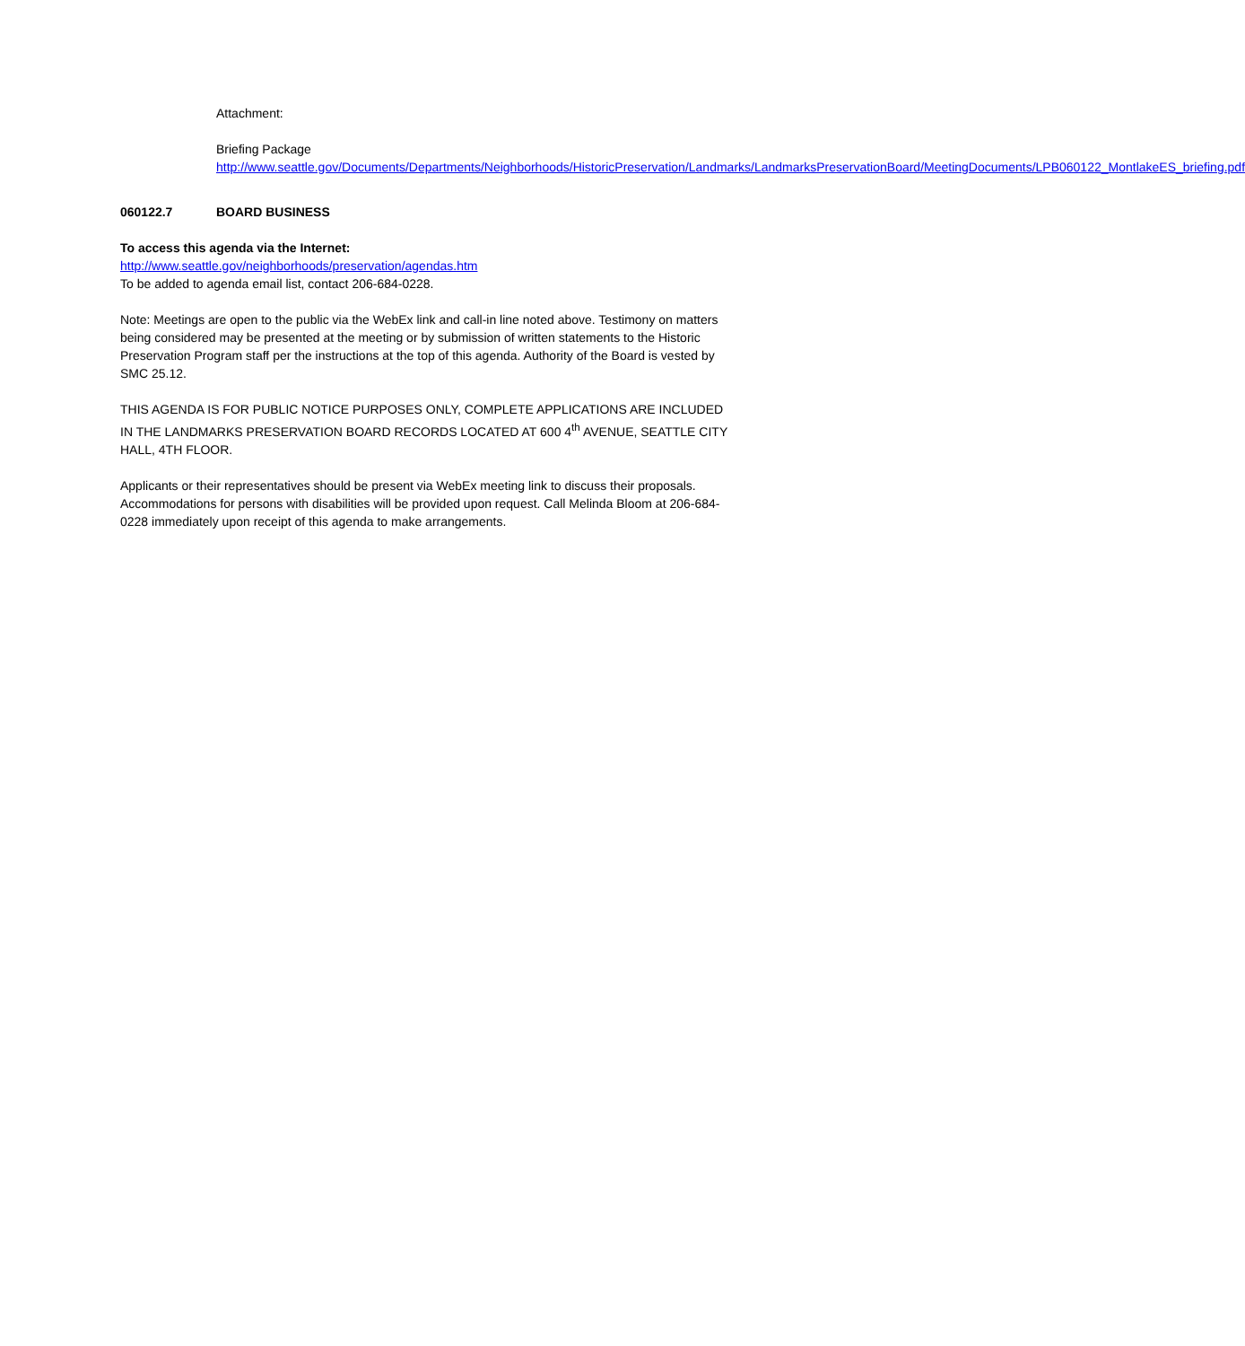Attachment:
Briefing Package
http://www.seattle.gov/Documents/Departments/Neighborhoods/HistoricPreservation/Landmarks/LandmarksPreservationBoard/MeetingDocuments/LPB060122_MontlakeES_briefing.pdf
060122.7 BOARD BUSINESS
To access this agenda via the Internet:
http://www.seattle.gov/neighborhoods/preservation/agendas.htm
To be added to agenda email list, contact 206-684-0228.
Note: Meetings are open to the public via the WebEx link and call-in line noted above. Testimony on matters being considered may be presented at the meeting or by submission of written statements to the Historic Preservation Program staff per the instructions at the top of this agenda. Authority of the Board is vested by SMC 25.12.
THIS AGENDA IS FOR PUBLIC NOTICE PURPOSES ONLY, COMPLETE APPLICATIONS ARE INCLUDED IN THE LANDMARKS PRESERVATION BOARD RECORDS LOCATED AT 600 4<sup>th</sup> AVENUE, SEATTLE CITY HALL, 4TH FLOOR.
Applicants or their representatives should be present via WebEx meeting link to discuss their proposals. Accommodations for persons with disabilities will be provided upon request. Call Melinda Bloom at 206-684-0228 immediately upon receipt of this agenda to make arrangements.